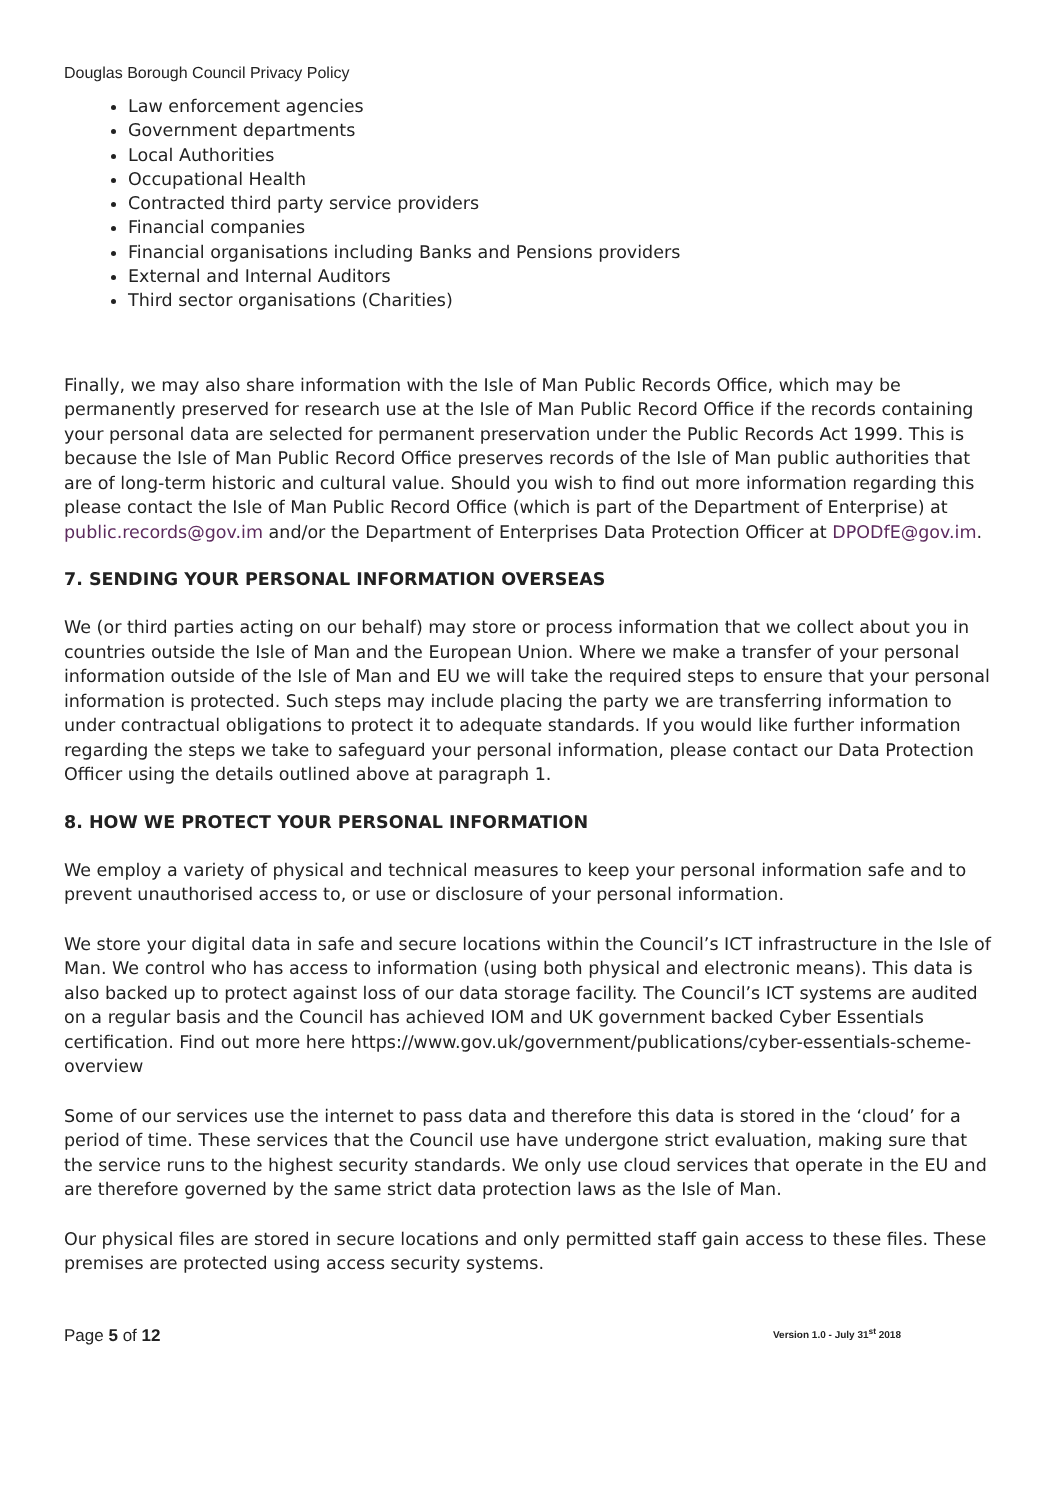Douglas Borough Council Privacy Policy
Law enforcement agencies
Government departments
Local Authorities
Occupational Health
Contracted third party service providers
Financial companies
Financial organisations including Banks and Pensions providers
External and Internal Auditors
Third sector organisations (Charities)
Finally, we may also share information with the Isle of Man Public Records Office, which may be permanently preserved for research use at the Isle of Man Public Record Office if the records containing your personal data are selected for permanent preservation under the Public Records Act 1999. This is because the Isle of Man Public Record Office preserves records of the Isle of Man public authorities that are of long-term historic and cultural value. Should you wish to find out more information regarding this please contact the Isle of Man Public Record Office (which is part of the Department of Enterprise) at public.records@gov.im and/or the Department of Enterprises Data Protection Officer at DPODfE@gov.im.
7. SENDING YOUR PERSONAL INFORMATION OVERSEAS
We (or third parties acting on our behalf) may store or process information that we collect about you in countries outside the Isle of Man and the European Union. Where we make a transfer of your personal information outside of the Isle of Man and EU we will take the required steps to ensure that your personal information is protected. Such steps may include placing the party we are transferring information to under contractual obligations to protect it to adequate standards. If you would like further information regarding the steps we take to safeguard your personal information, please contact our Data Protection Officer using the details outlined above at paragraph 1.
8. HOW WE PROTECT YOUR PERSONAL INFORMATION
We employ a variety of physical and technical measures to keep your personal information safe and to prevent unauthorised access to, or use or disclosure of your personal information.
We store your digital data in safe and secure locations within the Council’s ICT infrastructure in the Isle of Man. We control who has access to information (using both physical and electronic means). This data is also backed up to protect against loss of our data storage facility. The Council’s ICT systems are audited on a regular basis and the Council has achieved IOM and UK government backed Cyber Essentials certification. Find out more here https://www.gov.uk/government/publications/cyber-essentials-scheme-overview
Some of our services use the internet to pass data and therefore this data is stored in the ‘cloud’ for a period of time. These services that the Council use have undergone strict evaluation, making sure that the service runs to the highest security standards. We only use cloud services that operate in the EU and are therefore governed by the same strict data protection laws as the Isle of Man.
Our physical files are stored in secure locations and only permitted staff gain access to these files. These premises are protected using access security systems.
Page 5 of 12 Version 1.0 - July 31<sup>st</sup> 2018